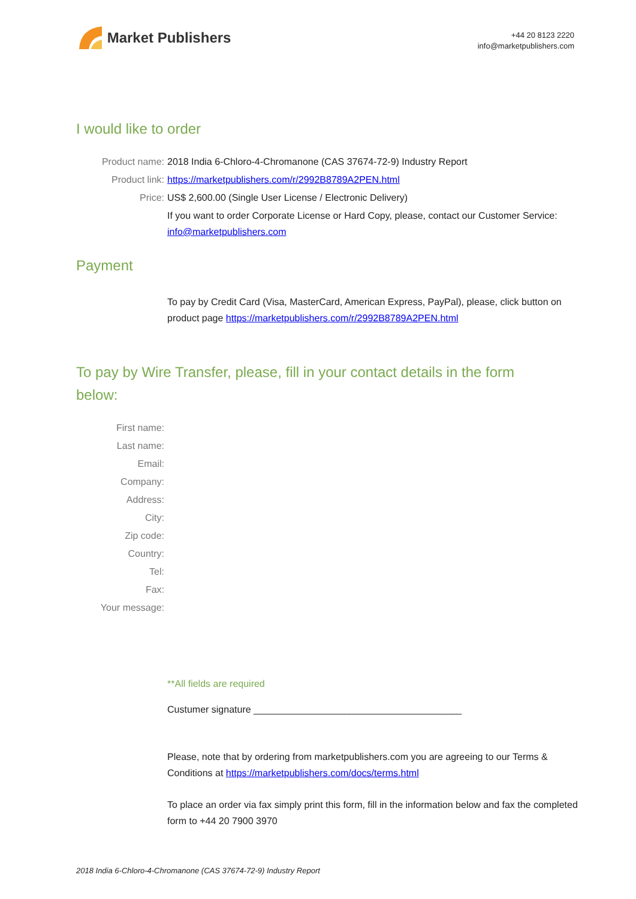Market Publishers
+44 20 8123 2220
info@marketpublishers.com
I would like to order
Product name: 2018 India 6-Chloro-4-Chromanone (CAS 37674-72-9) Industry Report
Product link: https://marketpublishers.com/r/2992B8789A2PEN.html
Price: US$ 2,600.00 (Single User License / Electronic Delivery)
If you want to order Corporate License or Hard Copy, please, contact our Customer Service:
info@marketpublishers.com
Payment
To pay by Credit Card (Visa, MasterCard, American Express, PayPal), please, click button on product page https://marketpublishers.com/r/2992B8789A2PEN.html
To pay by Wire Transfer, please, fill in your contact details in the form below:
First name:
Last name:
Email:
Company:
Address:
City:
Zip code:
Country:
Tel:
Fax:
Your message:
**All fields are required
Custumer signature _______________________________________
Please, note that by ordering from marketpublishers.com you are agreeing to our Terms & Conditions at https://marketpublishers.com/docs/terms.html
To place an order via fax simply print this form, fill in the information below and fax the completed form to +44 20 7900 3970
2018 India 6-Chloro-4-Chromanone (CAS 37674-72-9) Industry Report